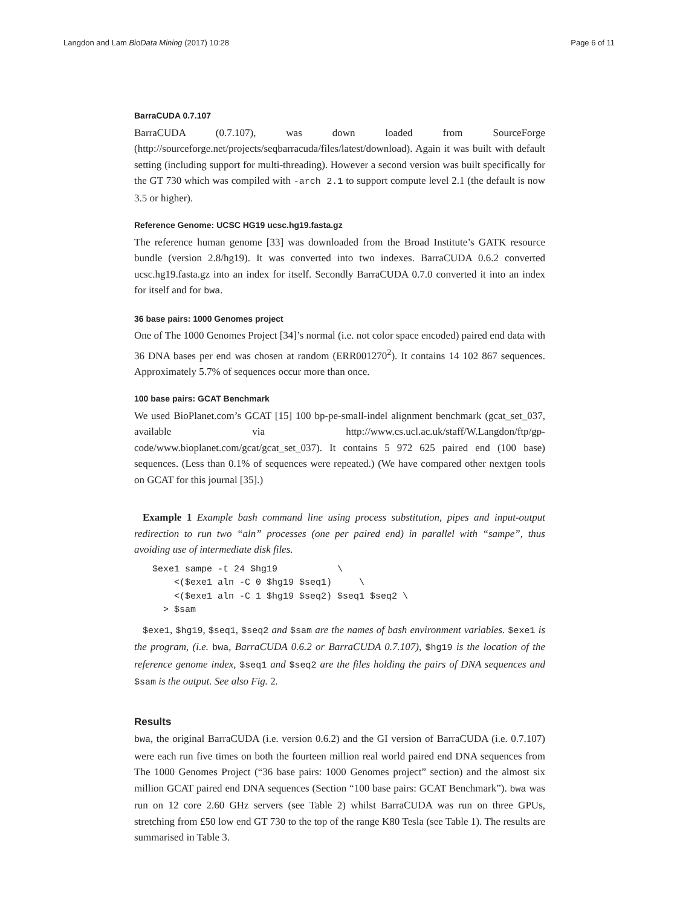Langdon and Lam BioData Mining (2017) 10:28 Page 6 of 11
BarraCUDA 0.7.107
BarraCUDA (0.7.107), was down loaded from SourceForge (http://sourceforge.net/projects/seqbarracuda/files/latest/download). Again it was built with default setting (including support for multi-threading). However a second version was built specifically for the GT 730 which was compiled with -arch 2.1 to support compute level 2.1 (the default is now 3.5 or higher).
Reference Genome: UCSC HG19 ucsc.hg19.fasta.gz
The reference human genome [33] was downloaded from the Broad Institute’s GATK resource bundle (version 2.8/hg19). It was converted into two indexes. BarraCUDA 0.6.2 converted ucsc.hg19.fasta.gz into an index for itself. Secondly BarraCUDA 0.7.0 converted it into an index for itself and for bwa.
36 base pairs: 1000 Genomes project
One of The 1000 Genomes Project [34]’s normal (i.e. not color space encoded) paired end data with 36 DNA bases per end was chosen at random (ERR001270<sup>2</sup>). It contains 14 102 867 sequences. Approximately 5.7% of sequences occur more than once.
100 base pairs: GCAT Benchmark
We used BioPlanet.com’s GCAT [15] 100 bp-pe-small-indel alignment benchmark (gcat_set_037, available via http://www.cs.ucl.ac.uk/staff/W.Langdon/ftp/gp-code/www.bioplanet.com/gcat/gcat_set_037). It contains 5 972 625 paired end (100 base) sequences. (Less than 0.1% of sequences were repeated.) (We have compared other nextgen tools on GCAT for this journal [35].)
Example 1 Example bash command line using process substitution, pipes and input-output redirection to run two “aln” processes (one per paired end) in parallel with “sampe”, thus avoiding use of intermediate disk files.
$exe1 sampe -t 24 $hg19           \
    <($exe1 aln -C 0 $hg19 $seq1)     \
    <($exe1 aln -C 1 $hg19 $seq2) $seq1 $seq2 \
  > $sam
$exe1, $hg19, $seq1, $seq2 and $sam are the names of bash environment variables. $exe1 is the program, (i.e. bwa, BarraCUDA 0.6.2 or BarraCUDA 0.7.107), $hg19 is the location of the reference genome index, $seq1 and $seq2 are the files holding the pairs of DNA sequences and $sam is the output. See also Fig. 2.
Results
bwa, the original BarraCUDA (i.e. version 0.6.2) and the GI version of BarraCUDA (i.e. 0.7.107) were each run five times on both the fourteen million real world paired end DNA sequences from The 1000 Genomes Project (“36 base pairs: 1000 Genomes project” section) and the almost six million GCAT paired end DNA sequences (Section “100 base pairs: GCAT Benchmark”). bwa was run on 12 core 2.60 GHz servers (see Table 2) whilst BarraCUDA was run on three GPUs, stretching from £50 low end GT 730 to the top of the range K80 Tesla (see Table 1). The results are summarised in Table 3.